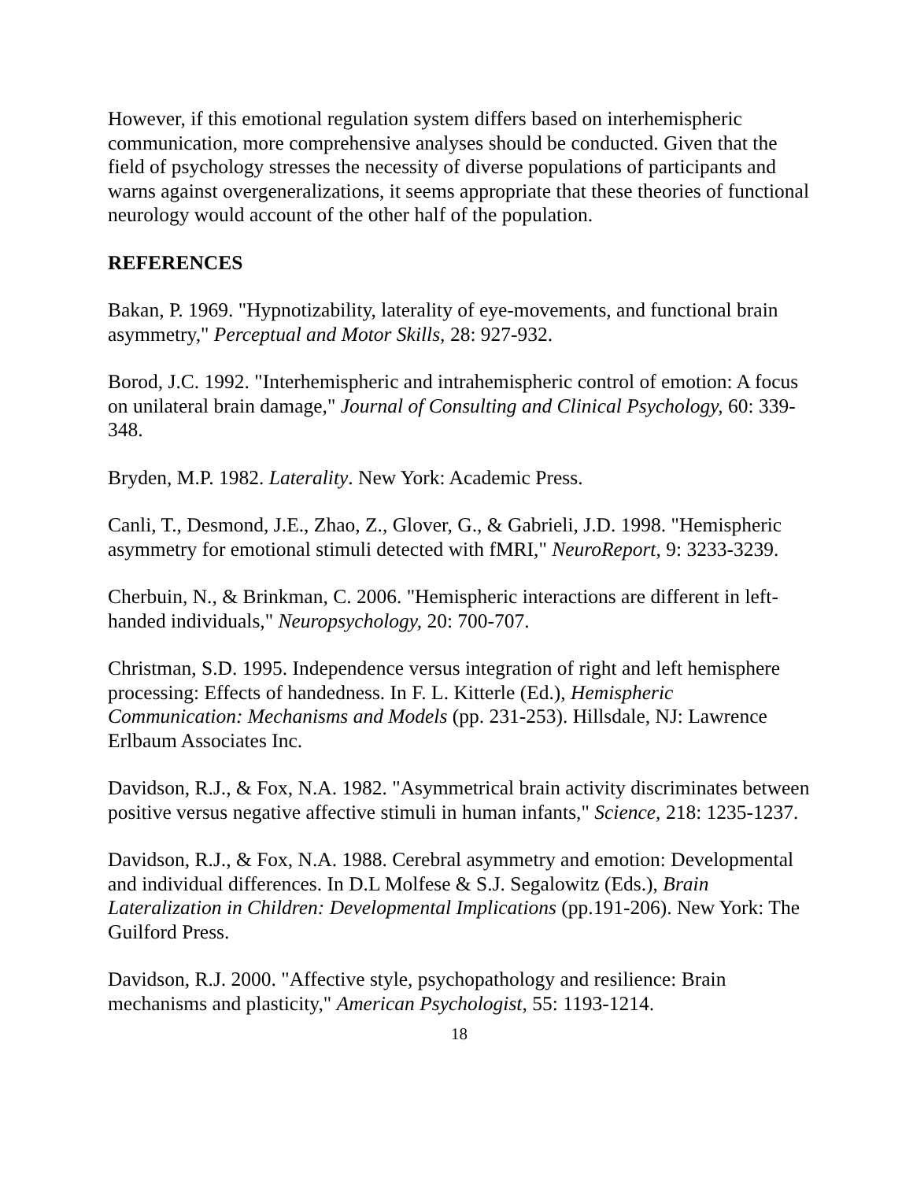However, if this emotional regulation system differs based on interhemispheric communication, more comprehensive analyses should be conducted. Given that the field of psychology stresses the necessity of diverse populations of participants and warns against overgeneralizations, it seems appropriate that these theories of functional neurology would account of the other half of the population.
REFERENCES
Bakan, P. 1969. "Hypnotizability, laterality of eye-movements, and functional brain asymmetry," Perceptual and Motor Skills, 28: 927-932.
Borod, J.C. 1992. "Interhemispheric and intrahemispheric control of emotion: A focus on unilateral brain damage," Journal of Consulting and Clinical Psychology, 60: 339-348.
Bryden, M.P. 1982. Laterality. New York: Academic Press.
Canli, T., Desmond, J.E., Zhao, Z., Glover, G., & Gabrieli, J.D. 1998. "Hemispheric asymmetry for emotional stimuli detected with fMRI," NeuroReport, 9: 3233-3239.
Cherbuin, N., & Brinkman, C. 2006. "Hemispheric interactions are different in left-handed individuals," Neuropsychology, 20: 700-707.
Christman, S.D. 1995. Independence versus integration of right and left hemisphere processing: Effects of handedness. In F. L. Kitterle (Ed.), Hemispheric Communication: Mechanisms and Models (pp. 231-253). Hillsdale, NJ: Lawrence Erlbaum Associates Inc.
Davidson, R.J., & Fox, N.A. 1982. "Asymmetrical brain activity discriminates between positive versus negative affective stimuli in human infants," Science, 218: 1235-1237.
Davidson, R.J., & Fox, N.A. 1988. Cerebral asymmetry and emotion: Developmental and individual differences. In D.L Molfese & S.J. Segalowitz (Eds.), Brain Lateralization in Children: Developmental Implications (pp.191-206). New York: The Guilford Press.
Davidson, R.J. 2000. "Affective style, psychopathology and resilience: Brain mechanisms and plasticity," American Psychologist, 55: 1193-1214.
18